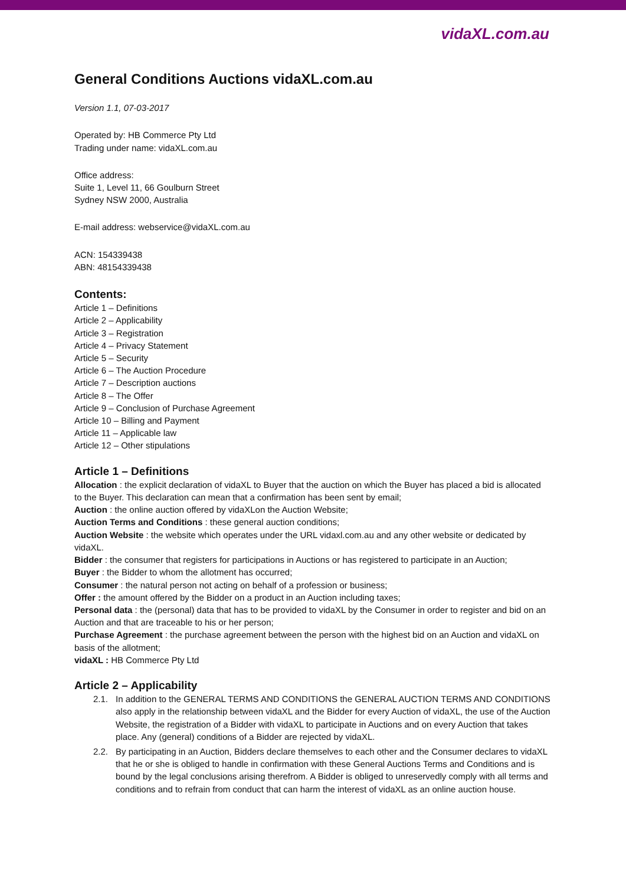vidaXL.com.au
General Conditions Auctions vidaXL.com.au
Version 1.1, 07-03-2017
Operated by: HB Commerce Pty Ltd
Trading under name: vidaXL.com.au
Office address:
Suite 1, Level 11, 66 Goulburn Street
Sydney NSW 2000, Australia
E-mail address: webservice@vidaXL.com.au
ACN: 154339438
ABN: 48154339438
Contents:
Article 1 – Definitions
Article 2 – Applicability
Article 3 – Registration
Article 4 – Privacy Statement
Article 5 – Security
Article 6 – The Auction Procedure
Article 7 – Description auctions
Article 8 – The Offer
Article 9 – Conclusion of Purchase Agreement
Article 10 – Billing and Payment
Article 11 – Applicable law
Article 12 – Other stipulations
Article 1 – Definitions
Allocation : the explicit declaration of vidaXL to Buyer that the auction on which the Buyer has placed a bid is allocated to the Buyer. This declaration can mean that a confirmation has been sent by email;
Auction : the online auction offered by vidaXLon the Auction Website;
Auction Terms and Conditions : these general auction conditions;
Auction Website : the website which operates under the URL vidaxl.com.au and any other website or dedicated by vidaXL.
Bidder : the consumer that registers for participations in Auctions or has registered to participate in an Auction;
Buyer : the Bidder to whom the allotment has occurred;
Consumer : the natural person not acting on behalf of a profession or business;
Offer : the amount offered by the Bidder on a product in an Auction including taxes;
Personal data : the (personal) data that has to be provided to vidaXL by the Consumer in order to register and bid on an Auction and that are traceable to his or her person;
Purchase Agreement : the purchase agreement between the person with the highest bid on an Auction and vidaXL on basis of the allotment;
vidaXL : HB Commerce Pty Ltd
Article 2 – Applicability
2.1. In addition to the GENERAL TERMS AND CONDITIONS the GENERAL AUCTION TERMS AND CONDITIONS also apply in the relationship between vidaXL and the Bidder for every Auction of vidaXL, the use of the Auction Website, the registration of a Bidder with vidaXL to participate in Auctions and on every Auction that takes place. Any (general) conditions of a Bidder are rejected by vidaXL.
2.2. By participating in an Auction, Bidders declare themselves to each other and the Consumer declares to vidaXL that he or she is obliged to handle in confirmation with these General Auctions Terms and Conditions and is bound by the legal conclusions arising therefrom. A Bidder is obliged to unreservedly comply with all terms and conditions and to refrain from conduct that can harm the interest of vidaXL as an online auction house.